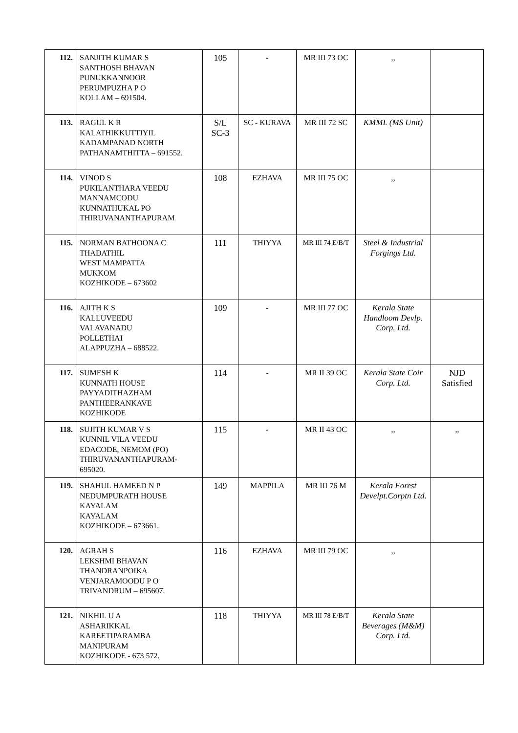| 112. | SANJITH KUMAR S SANTHOSH BHAVAN PUNUKKANNOOR PERUMPUZHA P O KOLLAM – 691504. | 105 | - | MR III 73 OC | ,, | |
| 113. | RAGUL K R KALATHIKKUTTIYIL KADAMPANAD NORTH PATHANAMTHITTA – 691552. | S/L SC-3 | SC - KURAVA | MR III 72 SC | KMML (MS Unit) | |
| 114. | VINOD S PUKILANTHARA VEEDU MANNAMCODU KUNNATHUKAL PO THIRUVANANTHAPURAM | 108 | EZHAVA | MR III 75 OC | ,, | |
| 115. | NORMAN BATHOONA C THADATHIL WEST MAMPATTA MUKKOM KOZHIKODE – 673602 | 111 | THIYYA | MR III 74 E/B/T | Steel & Industrial Forgings Ltd. | |
| 116. | AJITH K S KALLUVEEDU VALAVANADU POLLETHAI ALAPPUZHA – 688522. | 109 | - | MR III 77 OC | Kerala State Handloom Devlp. Corp. Ltd. | |
| 117. | SUMESH K KUNNATH HOUSE PAYYADITHAZHAM PANTHEERANKAVE KOZHIKODE | 114 | - | MR II 39 OC | Kerala State Coir Corp. Ltd. | NJD Satisfied |
| 118. | SUJITH KUMAR V S KUNNIL VILA VEEDU EDACODE, NEMOM (PO) THIRUVANANTHAPURAM- 695020. | 115 | - | MR II 43 OC | ,, | ,, |
| 119. | SHAHUL HAMEED N P NEDUMPURATH HOUSE KAYALAM KAYALAM KOZHIKODE – 673661. | 149 | MAPPILA | MR III 76 M | Kerala Forest Develpt.Corptn Ltd. | |
| 120. | AGRAH S LEKSHMI BHAVAN THANDRANPOIKA VENJARAMOODU P O TRIVANDRUM – 695607. | 116 | EZHAVA | MR III 79 OC | ,, | |
| 121. | NIKHIL U A ASHARIKKAL KAREETIPARAMBA MANIPURAM KOZHIKODE - 673 572. | 118 | THIYYA | MR III 78 E/B/T | Kerala State Beverages (M&M) Corp. Ltd. | |